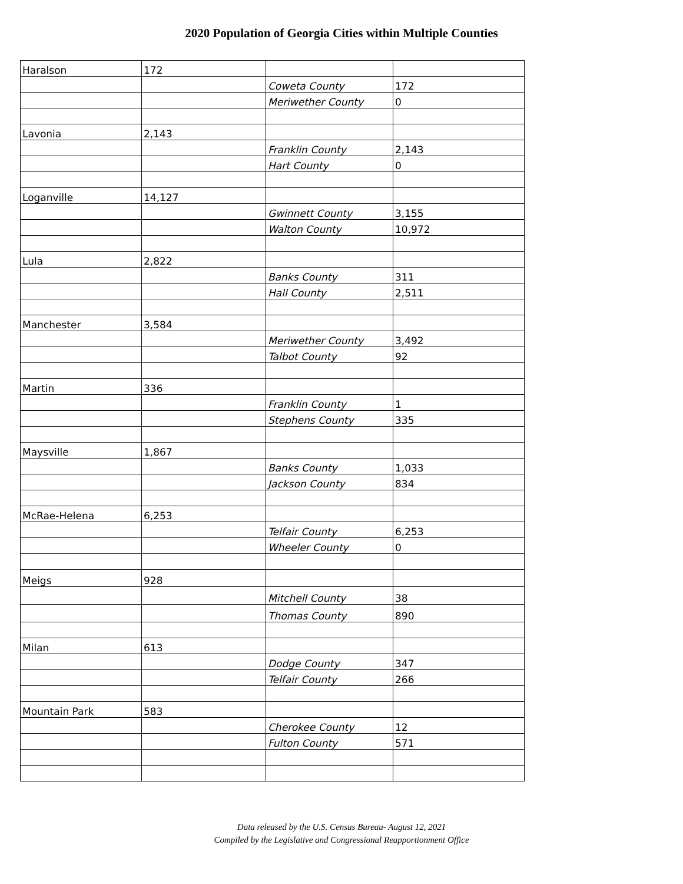2020 Population of Georgia Cities within Multiple Counties
| Haralson | 172 | | |
| | | Coweta County | 172 |
| | | Meriwether County | 0 |
| Lavonia | 2,143 | | |
| | | Franklin County | 2,143 |
| | | Hart County | 0 |
| Loganville | 14,127 | | |
| | | Gwinnett County | 3,155 |
| | | Walton County | 10,972 |
| Lula | 2,822 | | |
| | | Banks County | 311 |
| | | Hall County | 2,511 |
| Manchester | 3,584 | | |
| | | Meriwether County | 3,492 |
| | | Talbot County | 92 |
| Martin | 336 | | |
| | | Franklin County | 1 |
| | | Stephens County | 335 |
| Maysville | 1,867 | | |
| | | Banks County | 1,033 |
| | | Jackson County | 834 |
| McRae-Helena | 6,253 | | |
| | | Telfair County | 6,253 |
| | | Wheeler County | 0 |
| Meigs | 928 | | |
| | | Mitchell County | 38 |
| | | Thomas County | 890 |
| Milan | 613 | | |
| | | Dodge County | 347 |
| | | Telfair County | 266 |
| Mountain Park | 583 | | |
| | | Cherokee County | 12 |
| | | Fulton County | 571 |
Data released by the U.S. Census Bureau- August 12, 2021
Compiled by the Legislative and Congressional Reapportionment Office